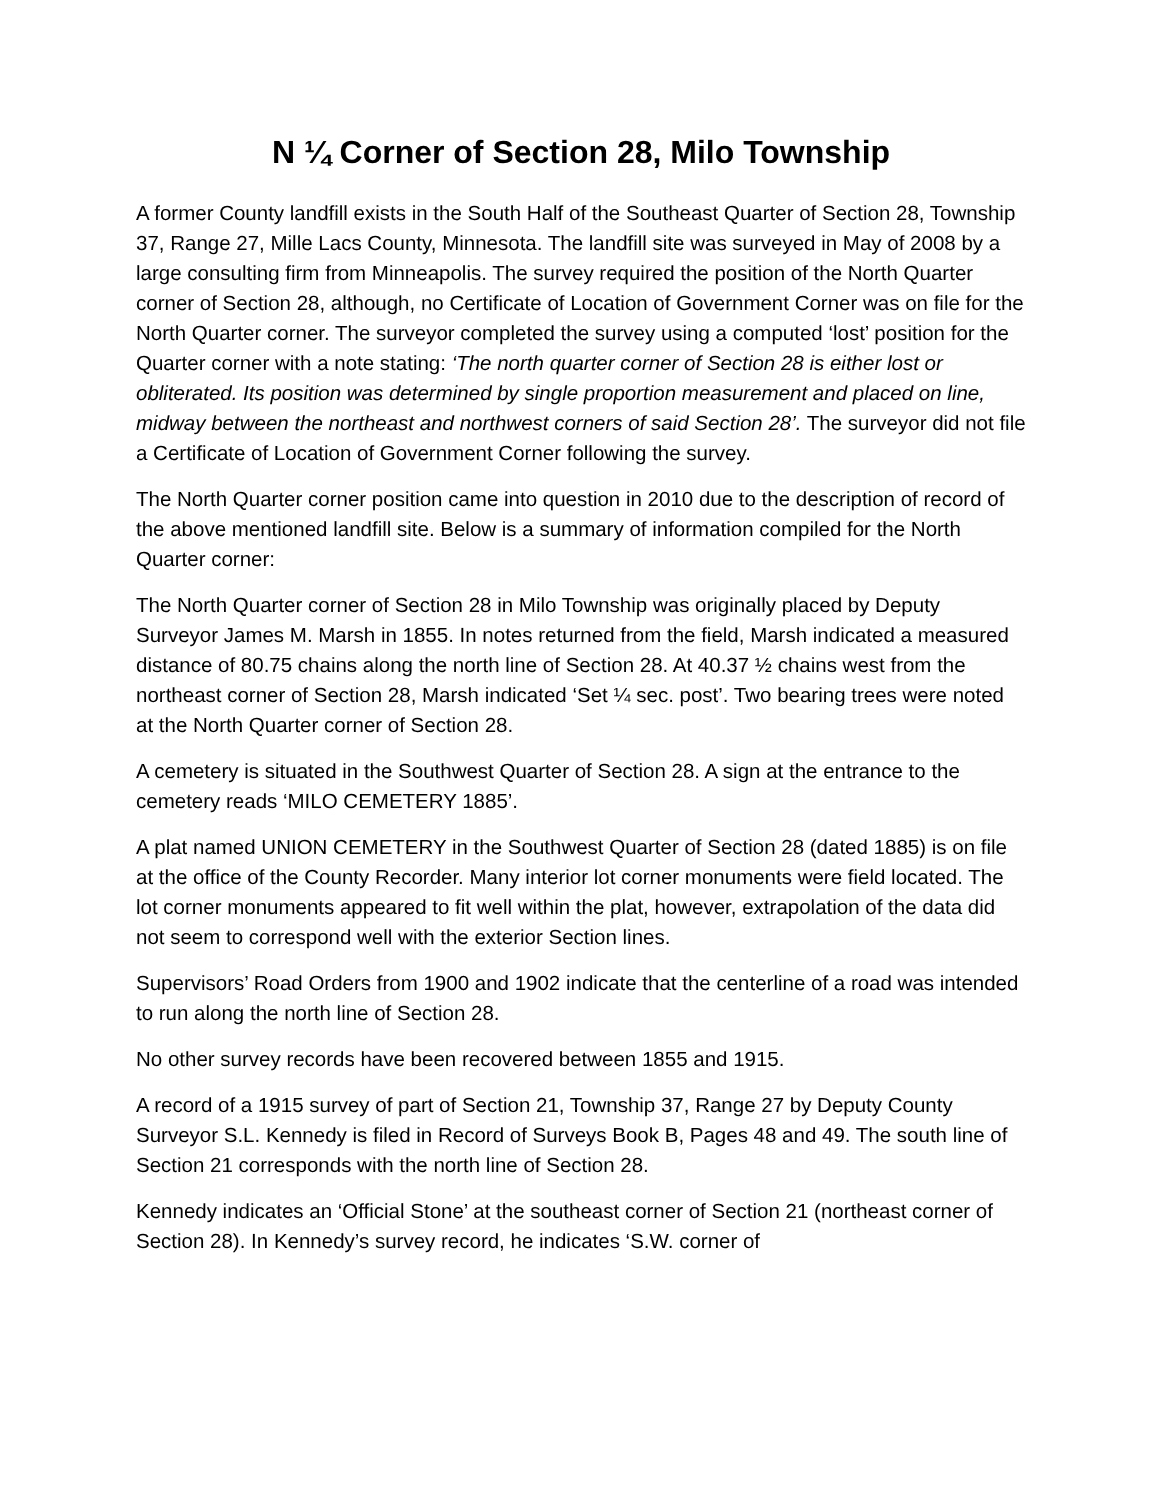N ¼ Corner of Section 28, Milo Township
A former County landfill exists in the South Half of the Southeast Quarter of Section 28, Township 37, Range 27, Mille Lacs County, Minnesota. The landfill site was surveyed in May of 2008 by a large consulting firm from Minneapolis. The survey required the position of the North Quarter corner of Section 28, although, no Certificate of Location of Government Corner was on file for the North Quarter corner. The surveyor completed the survey using a computed ‘lost’ position for the Quarter corner with a note stating: ‘The north quarter corner of Section 28 is either lost or obliterated. Its position was determined by single proportion measurement and placed on line, midway between the northeast and northwest corners of said Section 28’. The surveyor did not file a Certificate of Location of Government Corner following the survey.
The North Quarter corner position came into question in 2010 due to the description of record of the above mentioned landfill site. Below is a summary of information compiled for the North Quarter corner:
The North Quarter corner of Section 28 in Milo Township was originally placed by Deputy Surveyor James M. Marsh in 1855. In notes returned from the field, Marsh indicated a measured distance of 80.75 chains along the north line of Section 28. At 40.37 ½ chains west from the northeast corner of Section 28, Marsh indicated ‘Set ¼ sec. post’. Two bearing trees were noted at the North Quarter corner of Section 28.
A cemetery is situated in the Southwest Quarter of Section 28. A sign at the entrance to the cemetery reads ‘MILO CEMETERY 1885’.
A plat named UNION CEMETERY in the Southwest Quarter of Section 28 (dated 1885) is on file at the office of the County Recorder. Many interior lot corner monuments were field located. The lot corner monuments appeared to fit well within the plat, however, extrapolation of the data did not seem to correspond well with the exterior Section lines.
Supervisors’ Road Orders from 1900 and 1902 indicate that the centerline of a road was intended to run along the north line of Section 28.
No other survey records have been recovered between 1855 and 1915.
A record of a 1915 survey of part of Section 21, Township 37, Range 27 by Deputy County Surveyor S.L. Kennedy is filed in Record of Surveys Book B, Pages 48 and 49. The south line of Section 21 corresponds with the north line of Section 28.
Kennedy indicates an ‘Official Stone’ at the southeast corner of Section 21 (northeast corner of Section 28). In Kennedy’s survey record, he indicates ‘S.W. corner of